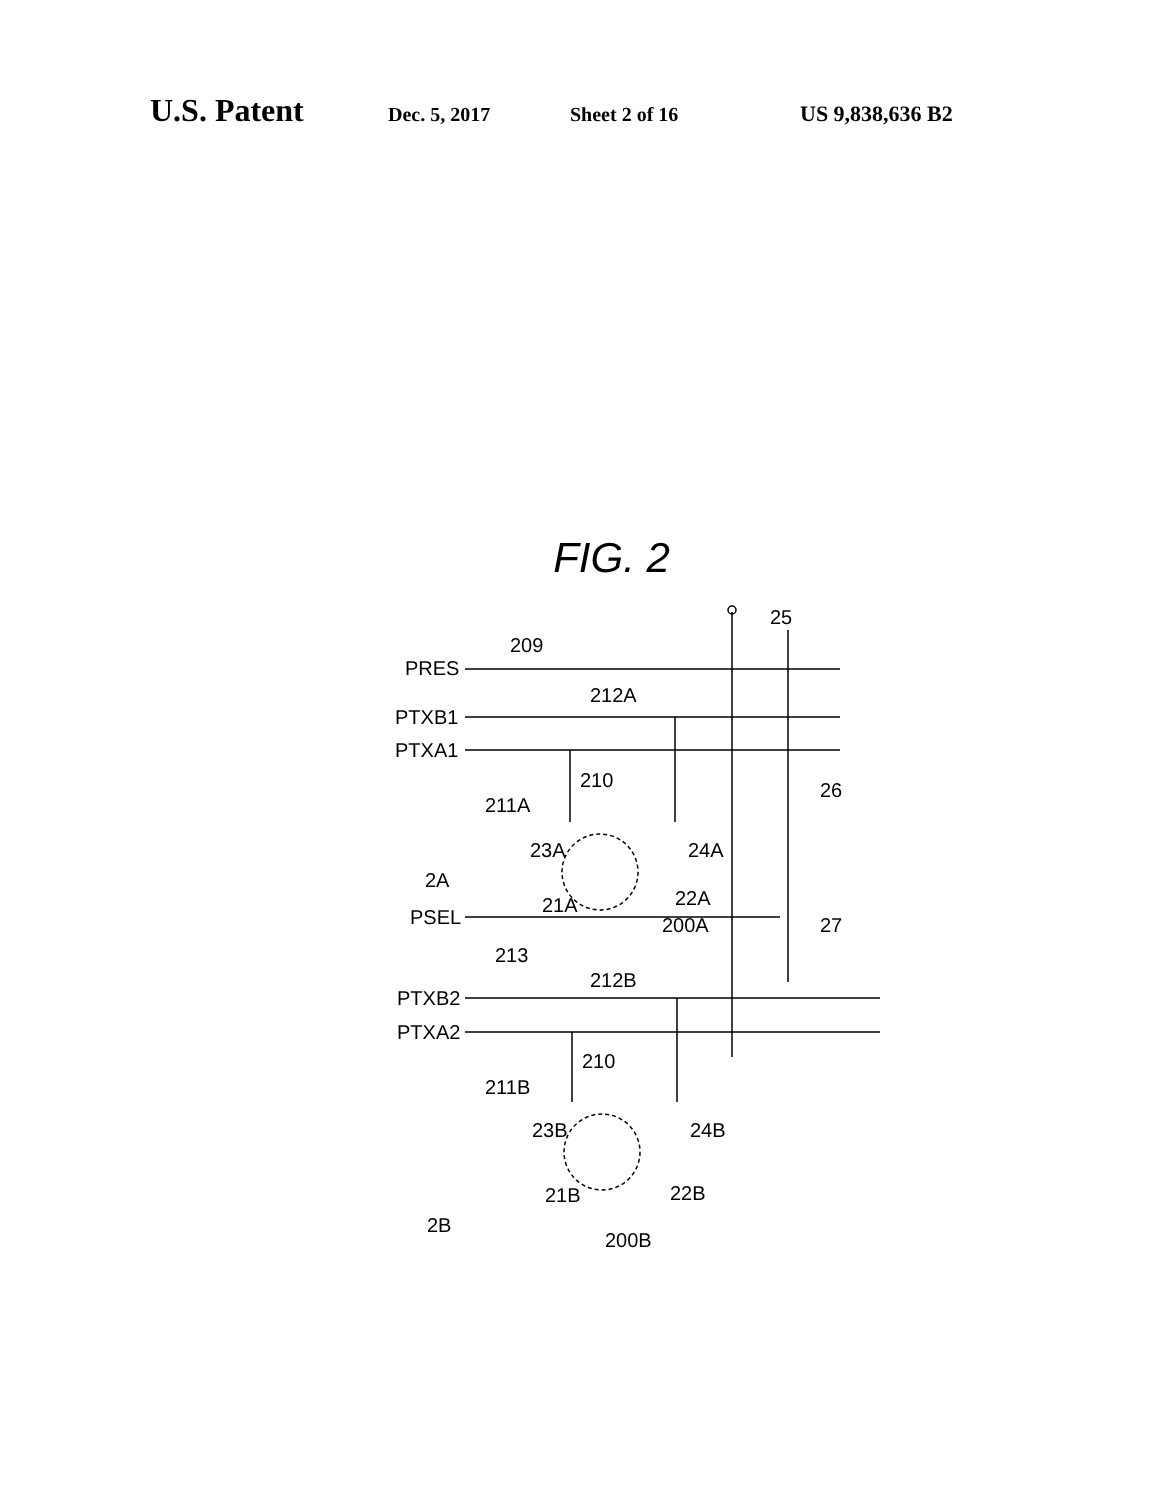U.S. Patent Dec. 5, 2017 Sheet 2 of 16 US 9,838,636 B2
FIG. 2
209
PRES
212A
PTXB1
PTXA1
210
211A
25
26
23A
24A
2A
21A
22A
200A
PSEL
27
213
212B
PTXB2
PTXA2
210
211B
23B
24B
21B
22B
2B
200B